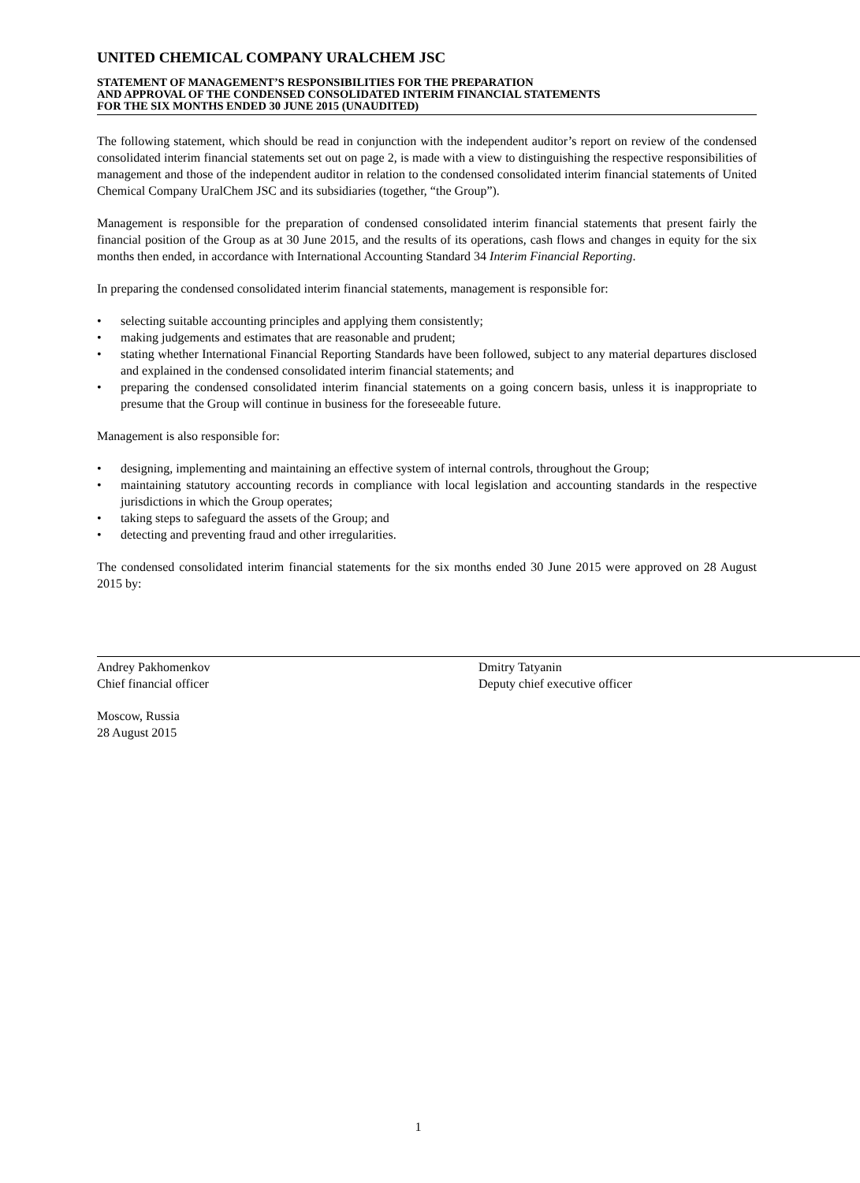UNITED CHEMICAL COMPANY URALCHEM JSC
STATEMENT OF MANAGEMENT’S RESPONSIBILITIES FOR THE PREPARATION
AND APPROVAL OF THE CONDENSED CONSOLIDATED INTERIM FINANCIAL STATEMENTS
FOR THE SIX MONTHS ENDED 30 JUNE 2015 (UNAUDITED)
The following statement, which should be read in conjunction with the independent auditor’s report on review of the condensed consolidated interim financial statements set out on page 2, is made with a view to distinguishing the respective responsibilities of management and those of the independent auditor in relation to the condensed consolidated interim financial statements of United Chemical Company UralChem JSC and its subsidiaries (together, “the Group”).
Management is responsible for the preparation of condensed consolidated interim financial statements that present fairly the financial position of the Group as at 30 June 2015, and the results of its operations, cash flows and changes in equity for the six months then ended, in accordance with International Accounting Standard 34 Interim Financial Reporting.
In preparing the condensed consolidated interim financial statements, management is responsible for:
• selecting suitable accounting principles and applying them consistently;
• making judgements and estimates that are reasonable and prudent;
• stating whether International Financial Reporting Standards have been followed, subject to any material departures disclosed and explained in the condensed consolidated interim financial statements; and
• preparing the condensed consolidated interim financial statements on a going concern basis, unless it is inappropriate to presume that the Group will continue in business for the foreseeable future.
Management is also responsible for:
• designing, implementing and maintaining an effective system of internal controls, throughout the Group;
• maintaining statutory accounting records in compliance with local legislation and accounting standards in the respective jurisdictions in which the Group operates;
• taking steps to safeguard the assets of the Group; and
• detecting and preventing fraud and other irregularities.
The condensed consolidated interim financial statements for the six months ended 30 June 2015 were approved on 28 August 2015 by:
Andrey Pakhomenkov
Chief financial officer
Dmitry Tatyanin
Deputy chief executive officer
Moscow, Russia
28 August 2015
1